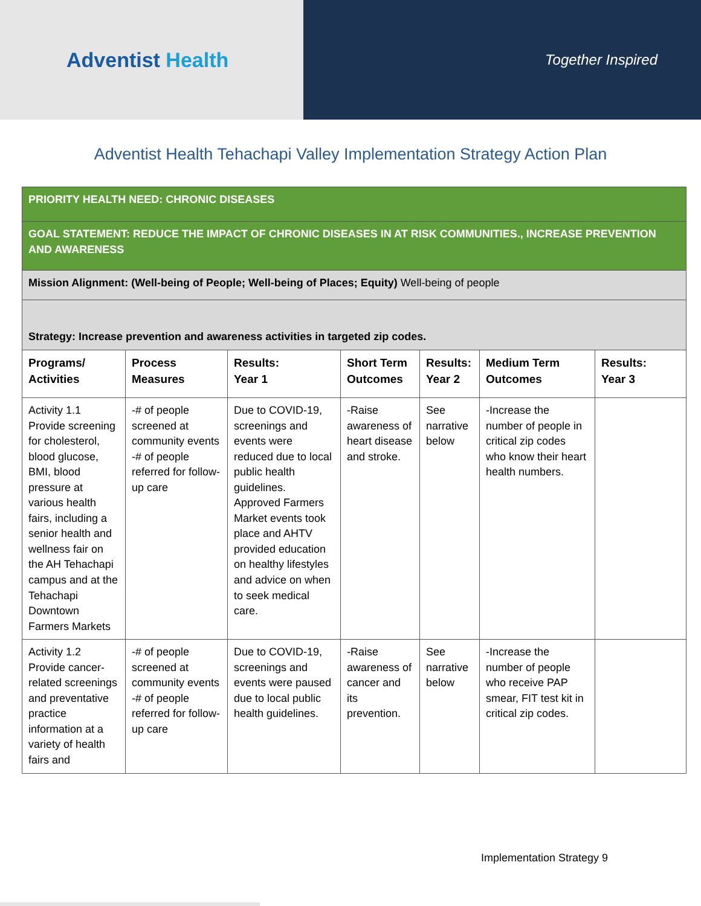Adventist Health
Together Inspired
Adventist Health Tehachapi Valley Implementation Strategy Action Plan
| PRIORITY HEALTH NEED: CHRONIC DISEASES | | | | | | |
| GOAL STATEMENT: REDUCE THE IMPACT OF CHRONIC DISEASES IN AT RISK COMMUNITIES., INCREASE PREVENTION AND AWARENESS | | | | | | |
| Mission Alignment: (Well-being of People; Well-being of Places; Equity) Well-being of people | | | | | | |
| Strategy: Increase prevention and awareness activities in targeted zip codes. | | | | | | |
| Programs/ Activities | Process Measures | Results: Year 1 | Short Term Outcomes | Results: Year 2 | Medium Term Outcomes | Results: Year 3 |
| Activity 1.1 Provide screening for cholesterol, blood glucose, BMI, blood pressure at various health fairs, including a senior health and wellness fair on the AH Tehachapi campus and at the Tehachapi Downtown Farmers Markets | -# of people screened at community events -# of people referred for follow-up care | Due to COVID-19, screenings and events were reduced due to local public health guidelines. Approved Farmers Market events took place and AHTV provided education on healthy lifestyles and advice on when to seek medical care. | -Raise awareness of heart disease and stroke. | See narrative below | -Increase the number of people in critical zip codes who know their heart health numbers. | |
| Activity 1.2 Provide cancer-related screenings and preventative practice information at a variety of health fairs and | -# of people screened at community events -# of people referred for follow-up care | Due to COVID-19, screenings and events were paused due to local public health guidelines. | -Raise awareness of cancer and its prevention. | See narrative below | -Increase the number of people who receive PAP smear, FIT test kit in critical zip codes. | |
Implementation Strategy 9